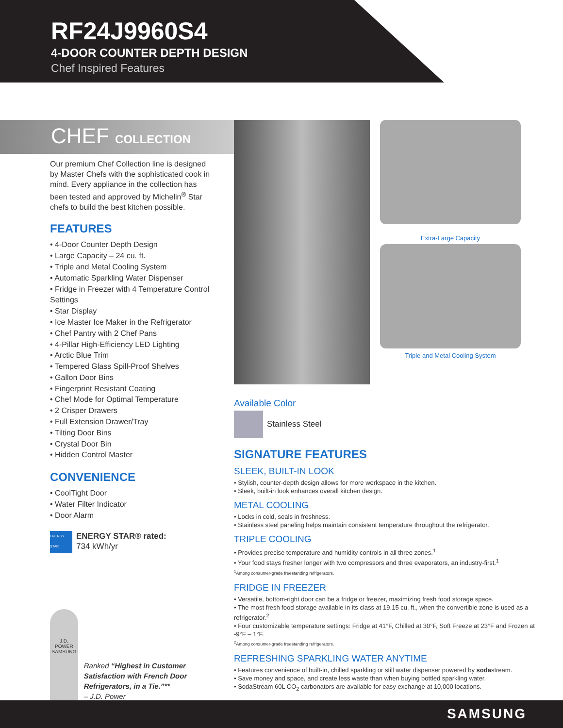RF24J9960S4
4-DOOR COUNTER DEPTH DESIGN
Chef Inspired Features
CHEF COLLECTION
Extra-Large Capacity
Triple and Metal Cooling System
Our premium Chef Collection line is designed by Master Chefs with the sophisticated cook in mind. Every appliance in the collection has been tested and approved by Michelin<sup>®</sup> Star chefs to build the best kitchen possible.
FEATURES
• 4-Door Counter Depth Design
• Large Capacity – 24 cu. ft.
• Triple and Metal Cooling System
• Automatic Sparkling Water Dispenser
• Fridge in Freezer with 4 Temperature Control Settings
• Star Display
• Ice Master Ice Maker in the Refrigerator
• Chef Pantry with 2 Chef Pans
• 4-Pillar High-Efficiency LED Lighting
• Arctic Blue Trim
• Tempered Glass Spill-Proof Shelves
• Gallon Door Bins
• Fingerprint Resistant Coating
• Chef Mode for Optimal Temperature
• 2 Crisper Drawers
• Full Extension Drawer/Tray
• Tilting Door Bins
• Crystal Door Bin
• Hidden Control Master
CONVENIENCE
• CoolTight Door
• Water Filter Indicator
• Door Alarm
ENERGY STAR ENERGY STAR® rated:
734 kWh/yr
J.D. POWER
SAMSUNG
Ranked “Highest in Customer Satisfaction with French Door Refrigerators, in a Tie.”**
– J.D. Power
Available Color
Stainless Steel
SIGNATURE FEATURES
SLEEK, BUILT-IN LOOK
• Stylish, counter-depth design allows for more workspace in the kitchen.
• Sleek, built-in look enhances overall kitchen design.
METAL COOLING
• Locks in cold, seals in freshness.
• Stainless steel paneling helps maintain consistent temperature throughout the refrigerator.
TRIPLE COOLING
• Provides precise temperature and humidity controls in all three zones.<sup>1</sup>
• Your food stays fresher longer with two compressors and three evaporators, an industry-first.<sup>1</sup>
<sup>1</sup> Among consumer-grade freestanding refrigerators.
FRIDGE IN FREEZER
• Versatile, bottom-right door can be a fridge or freezer, maximizing fresh food storage space.
• The most fresh food storage available in its class at 19.15 cu. ft., when the convertible zone is used as a refrigerator.<sup>2</sup>
• Four customizable temperature settings: Fridge at 41°F, Chilled at 30°F, Soft Freeze at 23°F and Frozen at -9°F – 1°F.
<sup>2</sup> Among consumer-grade freestanding refrigerators.
REFRESHING SPARKLING WATER ANYTIME
• Features convenience of built-in, chilled sparkling or still water dispenser powered by sodastream.
• Save money and space, and create less waste than when buying bottled sparkling water.
• SodaStream 60L CO<sub>2</sub> carbonators are available for easy exchange at 10,000 locations.
SAMSUNG